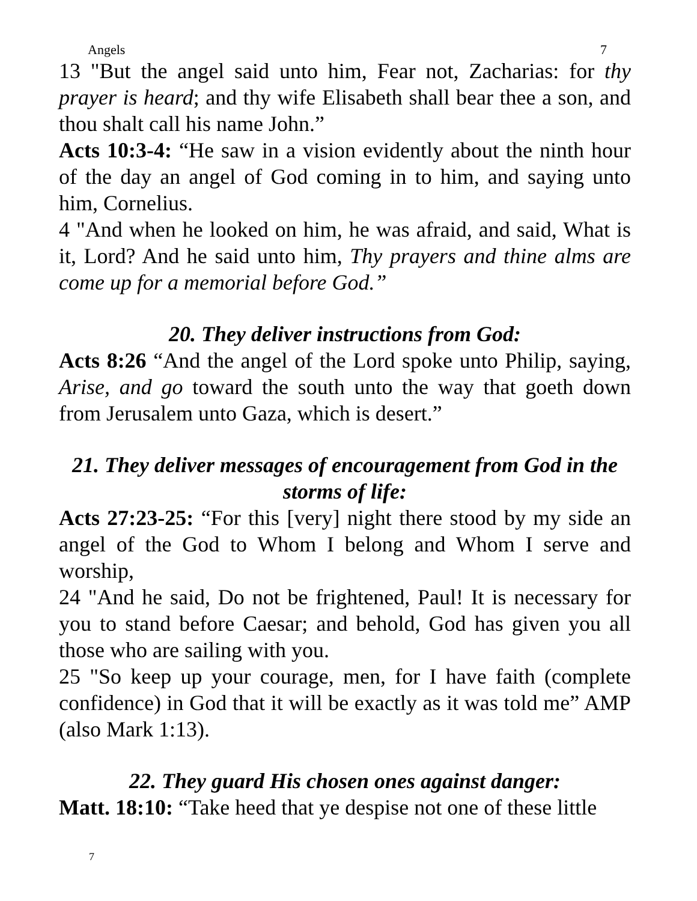Angels 7
13 "But the angel said unto him, Fear not, Zacharias: for thy prayer is heard; and thy wife Elisabeth shall bear thee a son, and thou shalt call his name John.”
Acts 10:3-4: “He saw in a vision evidently about the ninth hour of the day an angel of God coming in to him, and saying unto him, Cornelius.
4 "And when he looked on him, he was afraid, and said, What is it, Lord? And he said unto him, Thy prayers and thine alms are come up for a memorial before God.”
20. They deliver instructions from God:
Acts 8:26 “And the angel of the Lord spoke unto Philip, saying, Arise, and go toward the south unto the way that goeth down from Jerusalem unto Gaza, which is desert.”
21. They deliver messages of encouragement from God in the storms of life:
Acts 27:23-25: “For this [very] night there stood by my side an angel of the God to Whom I belong and Whom I serve and worship,
24 "And he said, Do not be frightened, Paul! It is necessary for you to stand before Caesar; and behold, God has given you all those who are sailing with you.
25 "So keep up your courage, men, for I have faith (complete confidence) in God that it will be exactly as it was told me” AMP (also Mark 1:13).
22. They guard His chosen ones against danger:
Matt. 18:10: “Take heed that ye despise not one of these little
7